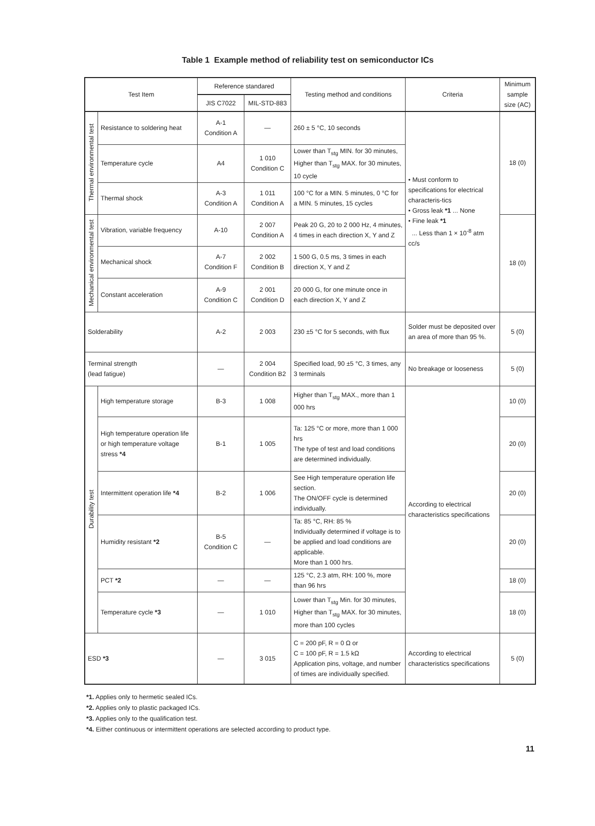Table 1 Example method of reliability test on semiconductor ICs
| Test Item | | Reference standared | | Testing method and conditions | Criteria | Minimum sample size (AC) |
| --- | --- | --- | --- | --- | --- | --- |
| | | JIS C7022 | MIL-STD-883 | | | |
| Thermal environmental test | Resistance to soldering heat | A-1 Condition A | — | 260 ± 5 °C, 10 seconds | • Must conform to specifications for electrical characteris-tics • Gross leak *1 ... None • Fine leak *1 ... Less than 1 × 10<sup>-8</sup> atm cc/s | 18 (0) |
| | Temperature cycle | A4 | 1 010 Condition C | Lower than T<sub>stg</sub> MIN. for 30 minutes, Higher than T<sub>stg</sub> MAX. for 30 minutes, 10 cycle | | |
| | Thermal shock | A-3 Condition A | 1 011 Condition A | 100 °C for a MIN. 5 minutes, 0 °C for a MIN. 5 minutes, 15 cycles | | |
| Mechanical environmental test | Vibration, variable frequency | A-10 | 2 007 Condition A | Peak 20 G, 20 to 2 000 Hz, 4 minutes, 4 times in each direction X, Y and Z | | 18 (0) |
| | Mechanical shock | A-7 Condition F | 2 002 Condition B | 1 500 G, 0.5 ms, 3 times in each direction X, Y and Z | | |
| | Constant acceleration | A-9 Condition C | 2 001 Condition D | 20 000 G, for one minute once in each direction X, Y and Z | | |
| Solderability | | A-2 | 2 003 | 230 ±5 °C for 5 seconds, with flux | Solder must be deposited over an area of more than 95 %. | 5 (0) |
| Terminal strength (lead fatigue) | | — | 2 004 Condition B2 | Specified load, 90 ±5 °C, 3 times, any 3 terminals | No breakage or looseness | 5 (0) |
| Durability test | High temperature storage | B-3 | 1 008 | Higher than T<sub>stg</sub> MAX., more than 1 000 hrs | According to electrical characteristics specifications | 10 (0) |
| | High temperature operation life or high temperature voltage stress *4 | B-1 | 1 005 | Ta: 125 °C or more, more than 1 000 hrs The type of test and load conditions are determined individually. | | 20 (0) |
| | Intermittent operation life *4 | B-2 | 1 006 | See High temperature operation life section. The ON/OFF cycle is determined individually. | | 20 (0) |
| | Humidity resistant *2 | B-5 Condition C | — | Ta: 85 °C, RH: 85 % Individually determined if voltage is to be applied and load conditions are applicable. More than 1 000 hrs. | | 20 (0) |
| | PCT *2 | — | — | 125 °C, 2.3 atm, RH: 100 %, more than 96 hrs | | 18 (0) |
| | Temperature cycle *3 | — | 1 010 | Lower than T<sub>stg</sub> Min. for 30 minutes, Higher than T<sub>stg</sub> MAX. for 30 minutes, more than 100 cycles | | 18 (0) |
| ESD *3 | | — | 3 015 | C = 200 pF, R = 0 Ω or C = 100 pF, R = 1.5 kΩ Application pins, voltage, and number of times are individually specified. | According to electrical characteristics specifications | 5 (0) |
*1. Applies only to hermetic sealed ICs.
*2. Applies only to plastic packaged ICs.
*3. Applies only to the qualification test.
*4. Either continuous or intermittent operations are selected according to product type.
11